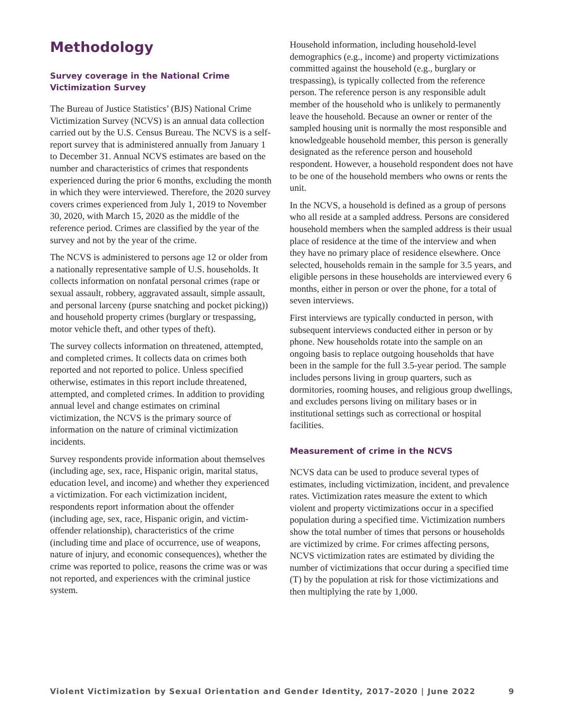Methodology
Survey coverage in the National Crime Victimization Survey
The Bureau of Justice Statistics’ (BJS) National Crime Victimization Survey (NCVS) is an annual data collection carried out by the U.S. Census Bureau. The NCVS is a self-report survey that is administered annually from January 1 to December 31. Annual NCVS estimates are based on the number and characteristics of crimes that respondents experienced during the prior 6 months, excluding the month in which they were interviewed. Therefore, the 2020 survey covers crimes experienced from July 1, 2019 to November 30, 2020, with March 15, 2020 as the middle of the reference period. Crimes are classified by the year of the survey and not by the year of the crime.
The NCVS is administered to persons age 12 or older from a nationally representative sample of U.S. households. It collects information on nonfatal personal crimes (rape or sexual assault, robbery, aggravated assault, simple assault, and personal larceny (purse snatching and pocket picking)) and household property crimes (burglary or trespassing, motor vehicle theft, and other types of theft).
The survey collects information on threatened, attempted, and completed crimes. It collects data on crimes both reported and not reported to police. Unless specified otherwise, estimates in this report include threatened, attempted, and completed crimes. In addition to providing annual level and change estimates on criminal victimization, the NCVS is the primary source of information on the nature of criminal victimization incidents.
Survey respondents provide information about themselves (including age, sex, race, Hispanic origin, marital status, education level, and income) and whether they experienced a victimization. For each victimization incident, respondents report information about the offender (including age, sex, race, Hispanic origin, and victim-offender relationship), characteristics of the crime (including time and place of occurrence, use of weapons, nature of injury, and economic consequences), whether the crime was reported to police, reasons the crime was or was not reported, and experiences with the criminal justice system.
Household information, including household-level demographics (e.g., income) and property victimizations committed against the household (e.g., burglary or trespassing), is typically collected from the reference person. The reference person is any responsible adult member of the household who is unlikely to permanently leave the household. Because an owner or renter of the sampled housing unit is normally the most responsible and knowledgeable household member, this person is generally designated as the reference person and household respondent. However, a household respondent does not have to be one of the household members who owns or rents the unit.
In the NCVS, a household is defined as a group of persons who all reside at a sampled address. Persons are considered household members when the sampled address is their usual place of residence at the time of the interview and when they have no primary place of residence elsewhere. Once selected, households remain in the sample for 3.5 years, and eligible persons in these households are interviewed every 6 months, either in person or over the phone, for a total of seven interviews.
First interviews are typically conducted in person, with subsequent interviews conducted either in person or by phone. New households rotate into the sample on an ongoing basis to replace outgoing households that have been in the sample for the full 3.5-year period. The sample includes persons living in group quarters, such as dormitories, rooming houses, and religious group dwellings, and excludes persons living on military bases or in institutional settings such as correctional or hospital facilities.
Measurement of crime in the NCVS
NCVS data can be used to produce several types of estimates, including victimization, incident, and prevalence rates. Victimization rates measure the extent to which violent and property victimizations occur in a specified population during a specified time. Victimization numbers show the total number of times that persons or households are victimized by crime. For crimes affecting persons, NCVS victimization rates are estimated by dividing the number of victimizations that occur during a specified time (T) by the population at risk for those victimizations and then multiplying the rate by 1,000.
Violent Victimization by Sexual Orientation and Gender Identity, 2017–2020 | June 2022 9